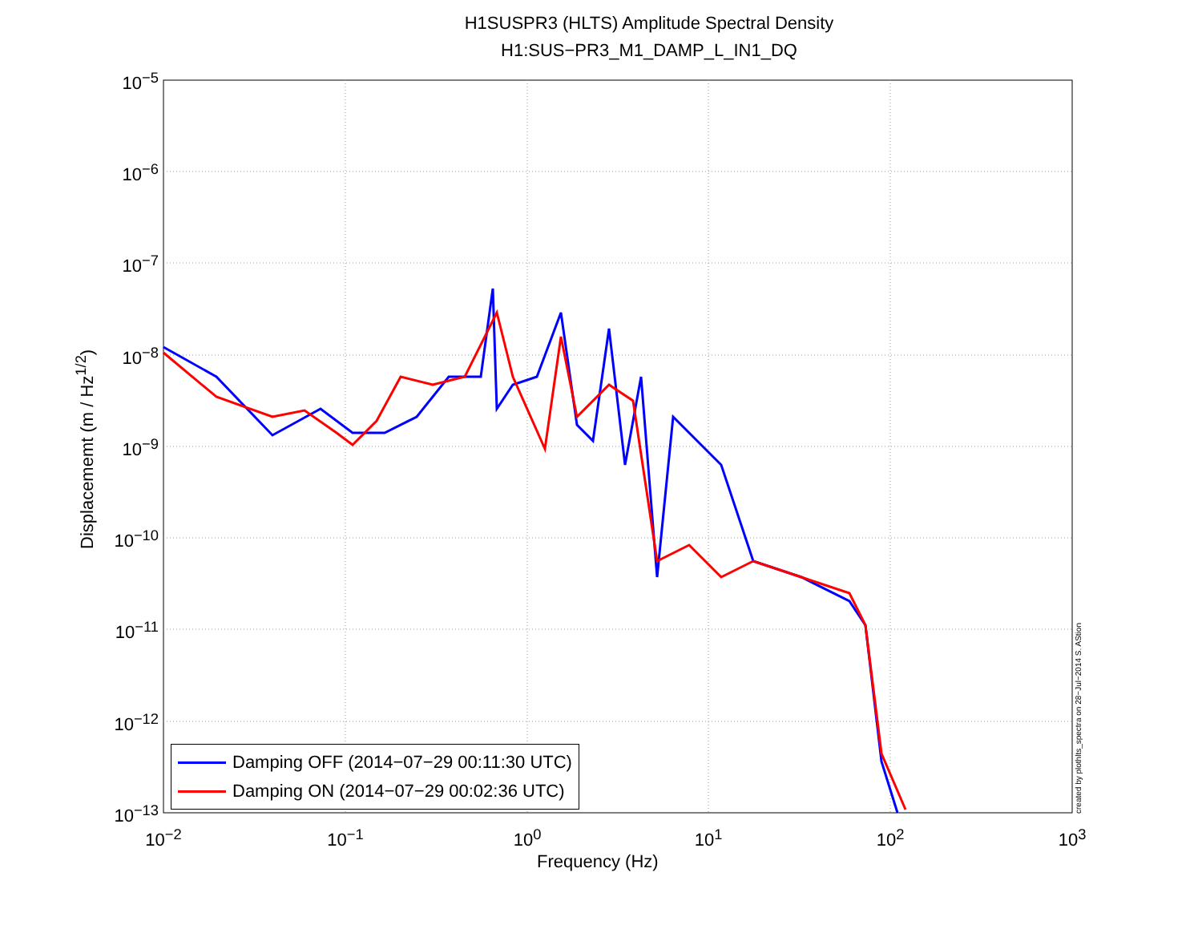H1SUSPR3 (HLTS) Amplitude Spectral Density
H1:SUS−PR3_M1_DAMP_L_IN1_DQ
Displacememt (m / Hz<sup>1/2</sup>)
10<sup>−5</sup>
10<sup>−6</sup>
10<sup>−7</sup>
10<sup>−8</sup>
10<sup>−9</sup>
10<sup>−10</sup>
10<sup>−11</sup>
10<sup>−12</sup>
10<sup>−13</sup>
10<sup>−2</sup> 10<sup>−1</sup> 10<sup>0</sup> 10<sup>1</sup> 10<sup>2</sup> 10<sup>3</sup>
Frequency (Hz)
Damping OFF (2014−07−29 00:11:30 UTC)
Damping ON (2014−07−29 00:02:36 UTC)
created by plothlts_spectra on 28−Jul−2014 S. AStion